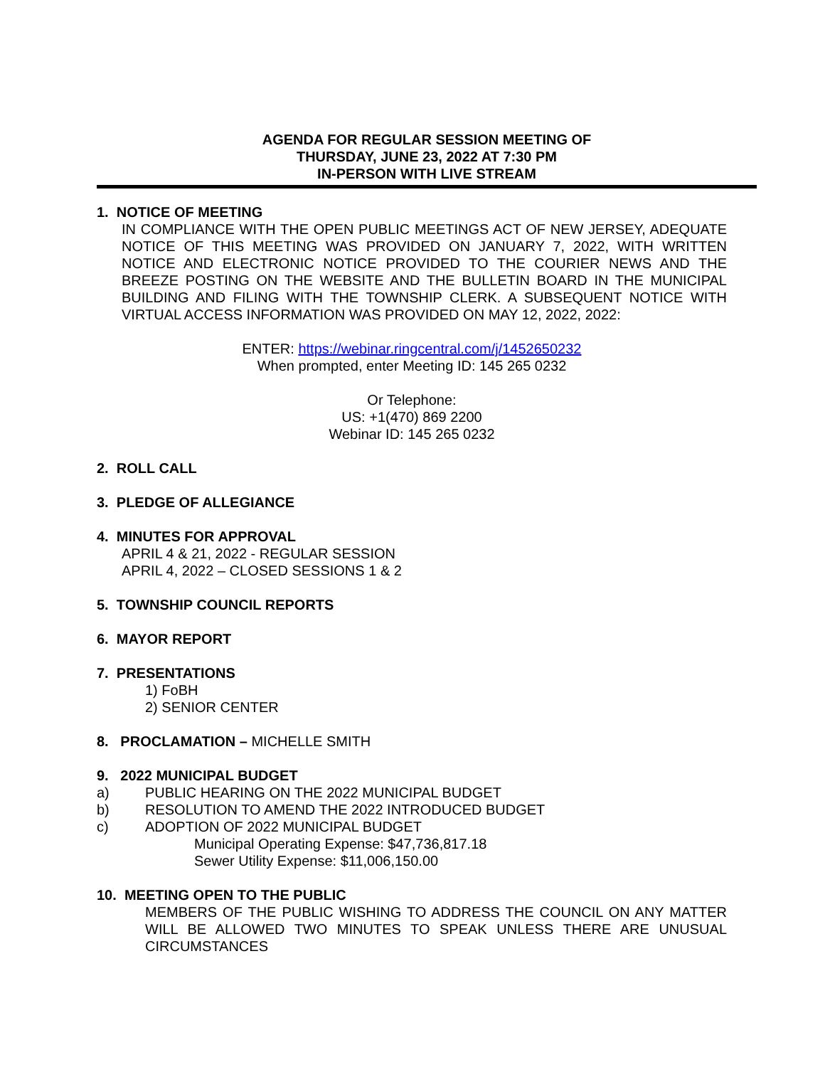AGENDA FOR REGULAR SESSION MEETING OF
THURSDAY, JUNE 23, 2022 AT 7:30 PM
IN-PERSON WITH LIVE STREAM
1. NOTICE OF MEETING
IN COMPLIANCE WITH THE OPEN PUBLIC MEETINGS ACT OF NEW JERSEY, ADEQUATE NOTICE OF THIS MEETING WAS PROVIDED ON JANUARY 7, 2022, WITH WRITTEN NOTICE AND ELECTRONIC NOTICE PROVIDED TO THE COURIER NEWS AND THE BREEZE POSTING ON THE WEBSITE AND THE BULLETIN BOARD IN THE MUNICIPAL BUILDING AND FILING WITH THE TOWNSHIP CLERK. A SUBSEQUENT NOTICE WITH VIRTUAL ACCESS INFORMATION WAS PROVIDED ON MAY 12, 2022, 2022:
ENTER: https://webinar.ringcentral.com/j/1452650232
When prompted, enter Meeting ID: 145 265 0232
Or Telephone:
US: +1(470) 869 2200
Webinar ID: 145 265 0232
2. ROLL CALL
3. PLEDGE OF ALLEGIANCE
4. MINUTES FOR APPROVAL
APRIL 4 & 21, 2022 - REGULAR SESSION
APRIL 4, 2022 – CLOSED SESSIONS 1 & 2
5. TOWNSHIP COUNCIL REPORTS
6. MAYOR REPORT
7. PRESENTATIONS
1) FoBH
2) SENIOR CENTER
8. PROCLAMATION – MICHELLE SMITH
9. 2022 MUNICIPAL BUDGET
a) PUBLIC HEARING ON THE 2022 MUNICIPAL BUDGET
b) RESOLUTION TO AMEND THE 2022 INTRODUCED BUDGET
c) ADOPTION OF 2022 MUNICIPAL BUDGET
Municipal Operating Expense: $47,736,817.18
Sewer Utility Expense: $11,006,150.00
10. MEETING OPEN TO THE PUBLIC
MEMBERS OF THE PUBLIC WISHING TO ADDRESS THE COUNCIL ON ANY MATTER WILL BE ALLOWED TWO MINUTES TO SPEAK UNLESS THERE ARE UNUSUAL CIRCUMSTANCES